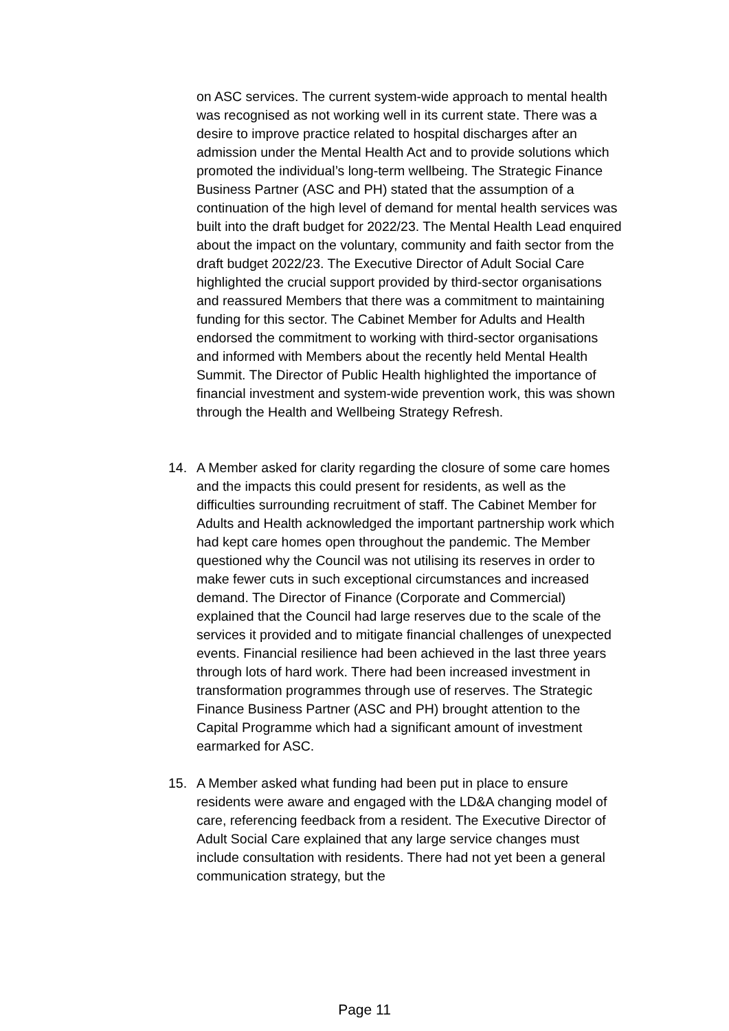on ASC services. The current system-wide approach to mental health was recognised as not working well in its current state. There was a desire to improve practice related to hospital discharges after an admission under the Mental Health Act and to provide solutions which promoted the individual’s long-term wellbeing. The Strategic Finance Business Partner (ASC and PH) stated that the assumption of a continuation of the high level of demand for mental health services was built into the draft budget for 2022/23. The Mental Health Lead enquired about the impact on the voluntary, community and faith sector from the draft budget 2022/23. The Executive Director of Adult Social Care highlighted the crucial support provided by third-sector organisations and reassured Members that there was a commitment to maintaining funding for this sector. The Cabinet Member for Adults and Health endorsed the commitment to working with third-sector organisations and informed with Members about the recently held Mental Health Summit. The Director of Public Health highlighted the importance of financial investment and system-wide prevention work, this was shown through the Health and Wellbeing Strategy Refresh.
14. A Member asked for clarity regarding the closure of some care homes and the impacts this could present for residents, as well as the difficulties surrounding recruitment of staff. The Cabinet Member for Adults and Health acknowledged the important partnership work which had kept care homes open throughout the pandemic. The Member questioned why the Council was not utilising its reserves in order to make fewer cuts in such exceptional circumstances and increased demand. The Director of Finance (Corporate and Commercial) explained that the Council had large reserves due to the scale of the services it provided and to mitigate financial challenges of unexpected events. Financial resilience had been achieved in the last three years through lots of hard work. There had been increased investment in transformation programmes through use of reserves. The Strategic Finance Business Partner (ASC and PH) brought attention to the Capital Programme which had a significant amount of investment earmarked for ASC.
15. A Member asked what funding had been put in place to ensure residents were aware and engaged with the LD&A changing model of care, referencing feedback from a resident. The Executive Director of Adult Social Care explained that any large service changes must include consultation with residents. There had not yet been a general communication strategy, but the
Page 11